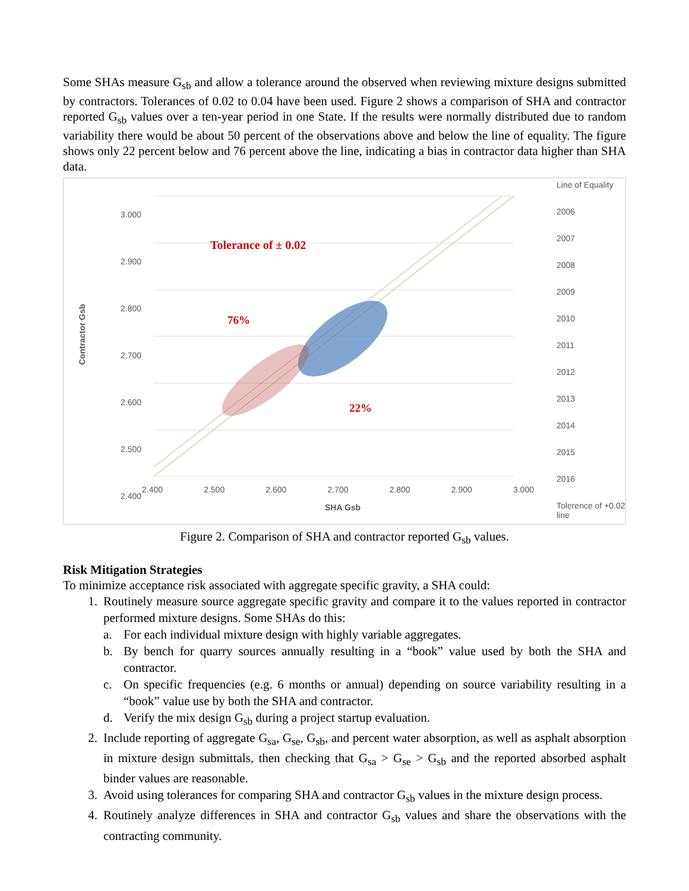Some SHAs measure G<sub>sb</sub> and allow a tolerance around the observed when reviewing mixture designs submitted by contractors. Tolerances of 0.02 to 0.04 have been used. Figure 2 shows a comparison of SHA and contractor reported G<sub>sb</sub> values over a ten-year period in one State. If the results were normally distributed due to random variability there would be about 50 percent of the observations above and below the line of equality. The figure shows only 22 percent below and 76 percent above the line, indicating a bias in contractor data higher than SHA data.
Tolerance of ± 0.02
76%
22%
3.000
2.900
2.800
2.700
2.600
2.500
2.400
2.400 2.500 2.600 2.700 2.800 2.900 3.000
SHA Gsb
Contractor Gsb
Line of Equality
2006
2007
2008
2009
2010
2011
2012
2013
2014
2015
2016
Tolerence of +0.02
line
Figure 2. Comparison of SHA and contractor reported G<sub>sb</sub> values.
Risk Mitigation Strategies
To minimize acceptance risk associated with aggregate specific gravity, a SHA could:
1. Routinely measure source aggregate specific gravity and compare it to the values reported in contractor performed mixture designs. Some SHAs do this:
a. For each individual mixture design with highly variable aggregates.
b. By bench for quarry sources annually resulting in a “book” value used by both the SHA and contractor.
c. On specific frequencies (e.g. 6 months or annual) depending on source variability resulting in a “book” value use by both the SHA and contractor.
d. Verify the mix design G<sub>sb</sub> during a project startup evaluation.
2. Include reporting of aggregate G<sub>sa</sub>, G<sub>se</sub>, G<sub>sb</sub>, and percent water absorption, as well as asphalt absorption in mixture design submittals, then checking that G<sub>sa</sub> > G<sub>se</sub> > G<sub>sb</sub> and the reported absorbed asphalt binder values are reasonable.
3. Avoid using tolerances for comparing SHA and contractor G<sub>sb</sub> values in the mixture design process.
4. Routinely analyze differences in SHA and contractor G<sub>sb</sub> values and share the observations with the contracting community.